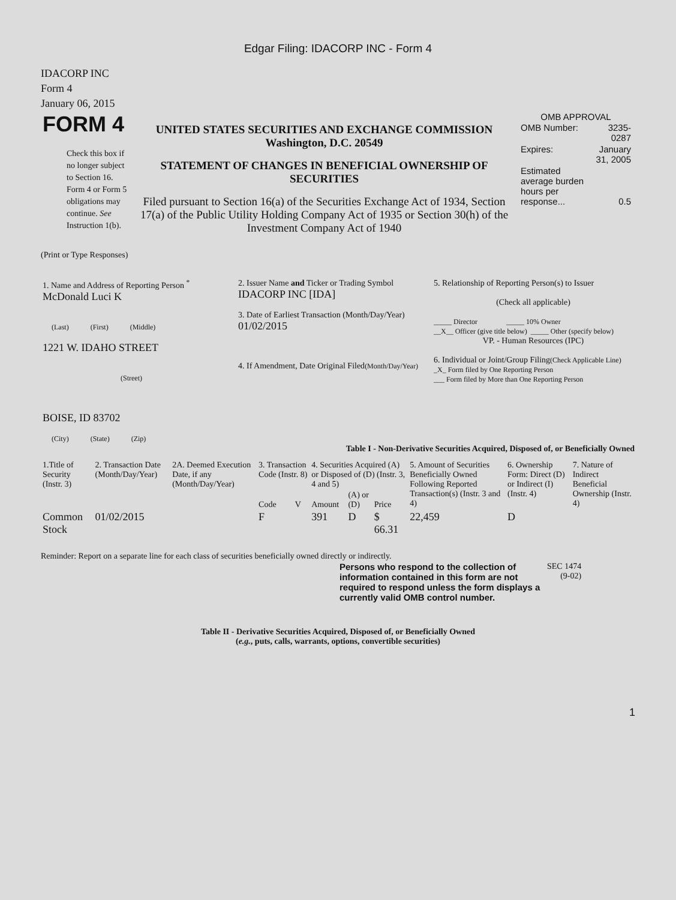Edgar Filing: IDACORP INC - Form 4
IDACORP INC
Form 4
January 06, 2015
| FORM 4 Check this box if no longer subject to Section 16. Form 4 or Form 5 obligations may continue. See Instruction 1(b). | UNITED STATES SECURITIES AND EXCHANGE COMMISSION Washington, D.C. 20549 STATEMENT OF CHANGES IN BENEFICIAL OWNERSHIP OF SECURITIES Filed pursuant to Section 16(a) of the Securities Exchange Act of 1934, Section 17(a) of the Public Utility Holding Company Act of 1935 or Section 30(h) of the Investment Company Act of 1940 | OMB APPROVAL / OMB Number: / 3235-0287 / / Expires: / January 31, 2005 / / Estimated average burden hours per response... / 0.5 / |
(Print or Type Responses)
| 1. Name and Address of Reporting Person <sup>*</sup> McDonald Luci K (Last) (First) (Middle) 1221 W. IDAHO STREET (Street) BOISE, ID 83702 (City) (State) (Zip) | 2. Issuer Name and Ticker or Trading Symbol IDACORP INC [IDA] 3. Date of Earliest Transaction (Month/Day/Year) 01/02/2015 4. If Amendment, Date Original Filed (Month/Day/Year) | 5. Relationship of Reporting Person(s) to Issuer (Check all applicable) _____ Director _____ 10% Owner __X__ Officer (give title below) _____ Other (specify below) VP. - Human Resources (IPC) 6. Individual or Joint/Group Filing (Check Applicable Line) _X_ Form filed by One Reporting Person ___ Form filed by More than One Reporting Person |
Table I - Non-Derivative Securities Acquired, Disposed of, or Beneficially Owned
| 1.Title of Security (Instr. 3) | 2. Transaction Date (Month/Day/Year) | 2A. Deemed Execution Date, if any (Month/Day/Year) | 3. Transaction Code (Instr. 8) | | 4. Securities Acquired (A) or Disposed of (D) (Instr. 3, 4 and 5) | | | 5. Amount of Securities Beneficially Owned Following Reported Transaction(s) (Instr. 3 and 4) | 6. Ownership Form: Direct (D) or Indirect (I) (Instr. 4) | 7. Nature of Indirect Beneficial Ownership (Instr. 4) |
| --- | --- | --- | --- | --- | --- | --- | --- | --- | --- | --- |
| | | | Code | V | Amount | (A) or (D) | Price | | | |
| Common Stock | 01/02/2015 | | F | | 391 | D | $ 66.31 | 22,459 | D | |
Reminder: Report on a separate line for each class of securities beneficially owned directly or indirectly.
| Persons who respond to the collection of information contained in this form are not required to respond unless the form displays a currently valid OMB control number. | SEC 1474 (9-02) |
Table II - Derivative Securities Acquired, Disposed of, or Beneficially Owned
(e.g., puts, calls, warrants, options, convertible securities)
1